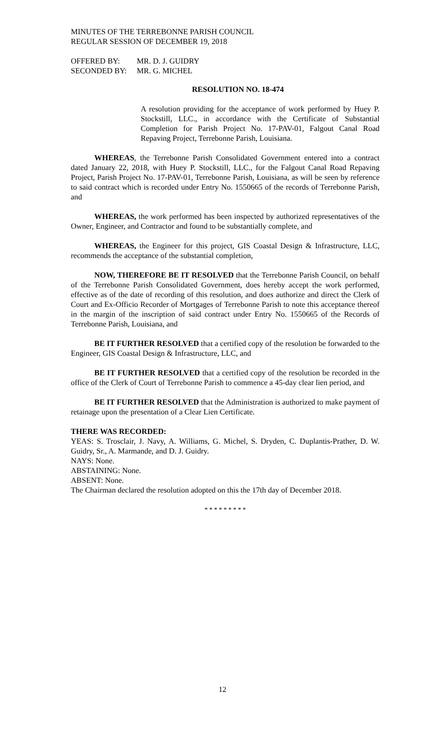MINUTES OF THE TERREBONNE PARISH COUNCIL
REGULAR SESSION OF DECEMBER 19, 2018
OFFERED BY: MR. D. J. GUIDRY
SECONDED BY: MR. G. MICHEL
RESOLUTION NO. 18-474
A resolution providing for the acceptance of work performed by Huey P. Stockstill, LLC., in accordance with the Certificate of Substantial Completion for Parish Project No. 17-PAV-01, Falgout Canal Road Repaving Project, Terrebonne Parish, Louisiana.
WHEREAS, the Terrebonne Parish Consolidated Government entered into a contract dated January 22, 2018, with Huey P. Stockstill, LLC., for the Falgout Canal Road Repaving Project, Parish Project No. 17-PAV-01, Terrebonne Parish, Louisiana, as will be seen by reference to said contract which is recorded under Entry No. 1550665 of the records of Terrebonne Parish, and
WHEREAS, the work performed has been inspected by authorized representatives of the Owner, Engineer, and Contractor and found to be substantially complete, and
WHEREAS, the Engineer for this project, GIS Coastal Design & Infrastructure, LLC, recommends the acceptance of the substantial completion,
NOW, THEREFORE BE IT RESOLVED that the Terrebonne Parish Council, on behalf of the Terrebonne Parish Consolidated Government, does hereby accept the work performed, effective as of the date of recording of this resolution, and does authorize and direct the Clerk of Court and Ex-Officio Recorder of Mortgages of Terrebonne Parish to note this acceptance thereof in the margin of the inscription of said contract under Entry No. 1550665 of the Records of Terrebonne Parish, Louisiana, and
BE IT FURTHER RESOLVED that a certified copy of the resolution be forwarded to the Engineer, GIS Coastal Design & Infrastructure, LLC, and
BE IT FURTHER RESOLVED that a certified copy of the resolution be recorded in the office of the Clerk of Court of Terrebonne Parish to commence a 45-day clear lien period, and
BE IT FURTHER RESOLVED that the Administration is authorized to make payment of retainage upon the presentation of a Clear Lien Certificate.
THERE WAS RECORDED:
YEAS: S. Trosclair, J. Navy, A. Williams, G. Michel, S. Dryden, C. Duplantis-Prather, D. W. Guidry, Sr., A. Marmande, and D. J. Guidry.
NAYS: None.
ABSTAINING: None.
ABSENT: None.
The Chairman declared the resolution adopted on this the 17th day of December 2018.
* * * * * * * * *
12